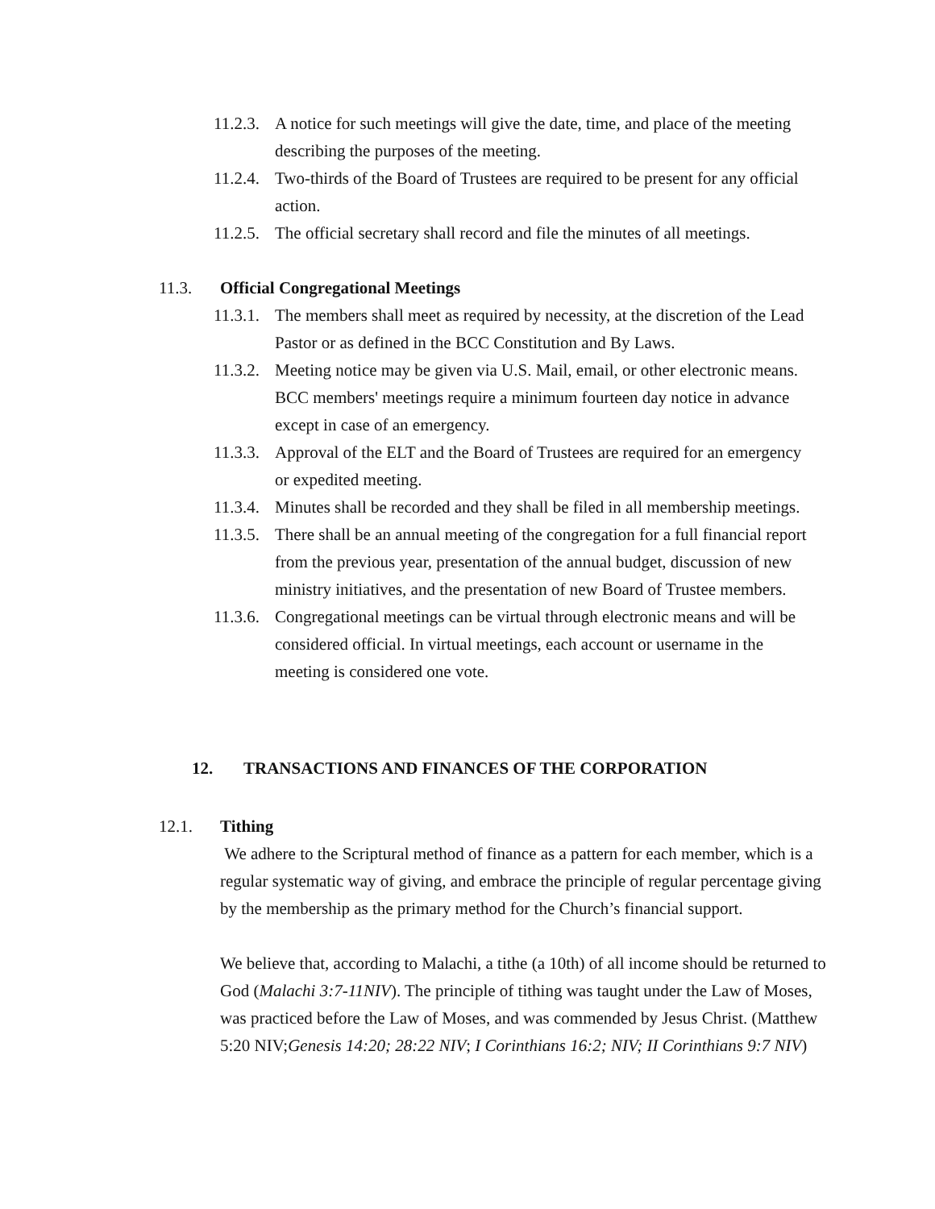11.2.3. A notice for such meetings will give the date, time, and place of the meeting describing the purposes of the meeting.
11.2.4. Two-thirds of the Board of Trustees are required to be present for any official action.
11.2.5. The official secretary shall record and file the minutes of all meetings.
11.3. Official Congregational Meetings
11.3.1. The members shall meet as required by necessity, at the discretion of the Lead Pastor or as defined in the BCC Constitution and By Laws.
11.3.2. Meeting notice may be given via U.S. Mail, email, or other electronic means. BCC members' meetings require a minimum fourteen day notice in advance except in case of an emergency.
11.3.3. Approval of the ELT and the Board of Trustees are required for an emergency or expedited meeting.
11.3.4. Minutes shall be recorded and they shall be filed in all membership meetings.
11.3.5. There shall be an annual meeting of the congregation for a full financial report from the previous year, presentation of the annual budget, discussion of new ministry initiatives, and the presentation of new Board of Trustee members.
11.3.6. Congregational meetings can be virtual through electronic means and will be considered official. In virtual meetings, each account or username in the meeting is considered one vote.
12. TRANSACTIONS AND FINANCES OF THE CORPORATION
12.1. Tithing
We adhere to the Scriptural method of finance as a pattern for each member, which is a regular systematic way of giving, and embrace the principle of regular percentage giving by the membership as the primary method for the Church’s financial support.
We believe that, according to Malachi, a tithe (a 10th) of all income should be returned to God (Malachi 3:7-11NIV). The principle of tithing was taught under the Law of Moses, was practiced before the Law of Moses, and was commended by Jesus Christ. (Matthew 5:20 NIV;Genesis 14:20; 28:22 NIV; I Corinthians 16:2; NIV; II Corinthians 9:7 NIV)